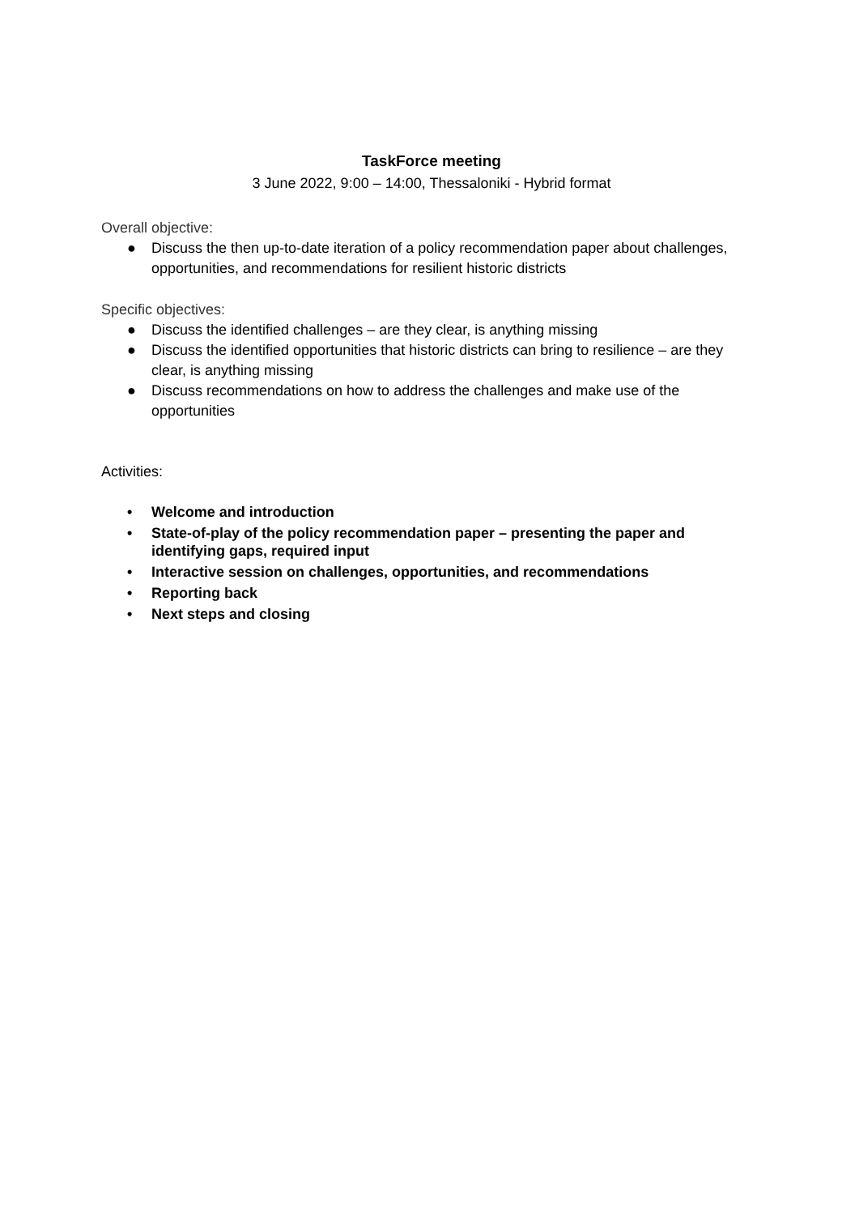TaskForce meeting
3 June 2022, 9:00 – 14:00, Thessaloniki - Hybrid format
Overall objective:
● Discuss the then up-to-date iteration of a policy recommendation paper about challenges, opportunities, and recommendations for resilient historic districts
Specific objectives:
● Discuss the identified challenges – are they clear, is anything missing
● Discuss the identified opportunities that historic districts can bring to resilience – are they clear, is anything missing
● Discuss recommendations on how to address the challenges and make use of the opportunities
Activities:
• Welcome and introduction
• State-of-play of the policy recommendation paper – presenting the paper and identifying gaps, required input
• Interactive session on challenges, opportunities, and recommendations
• Reporting back
• Next steps and closing